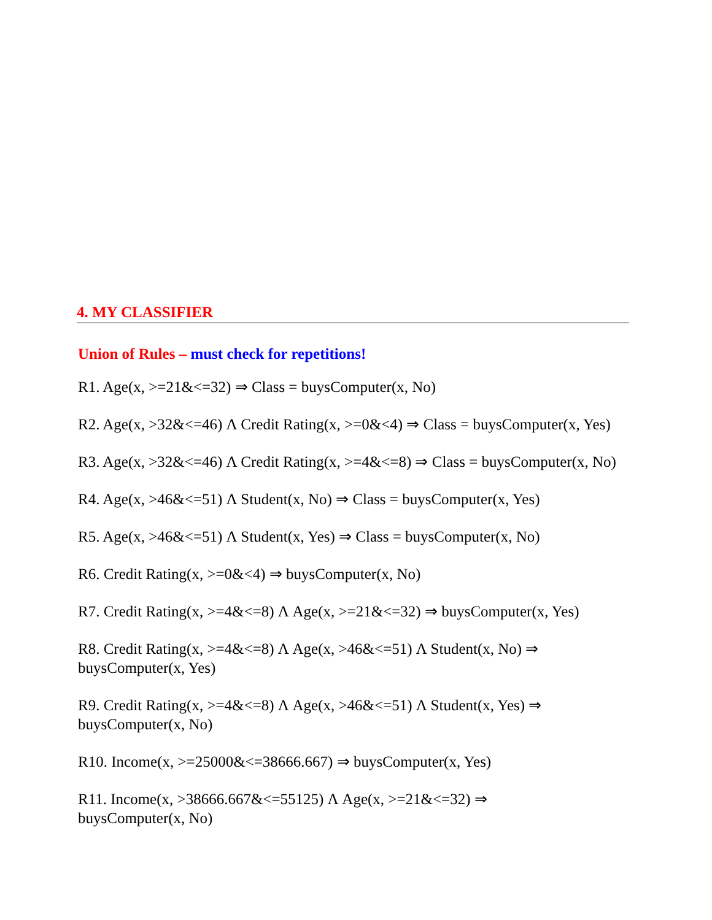4. MY CLASSIFIER
Union of Rules – must check for repetitions!
R1. Age(x, >=21&<=32) ⇒ Class = buysComputer(x, No)
R2. Age(x, >32&<=46) Λ Credit Rating(x, >=0&<4) ⇒ Class = buysComputer(x, Yes)
R3. Age(x, >32&<=46) Λ Credit Rating(x, >=4&<=8) ⇒ Class = buysComputer(x, No)
R4. Age(x, >46&<=51) Λ Student(x, No) ⇒ Class = buysComputer(x, Yes)
R5. Age(x, >46&<=51) Λ Student(x, Yes) ⇒ Class = buysComputer(x, No)
R6. Credit Rating(x, >=0&<4) ⇒ buysComputer(x, No)
R7. Credit Rating(x, >=4&<=8) Λ Age(x, >=21&<=32) ⇒ buysComputer(x, Yes)
R8. Credit Rating(x, >=4&<=8) Λ Age(x, >46&<=51) Λ Student(x, No) ⇒
buysComputer(x, Yes)
R9. Credit Rating(x, >=4&<=8) Λ Age(x, >46&<=51) Λ Student(x, Yes) ⇒
buysComputer(x, No)
R10. Income(x, >=25000&<=38666.667) ⇒ buysComputer(x, Yes)
R11. Income(x, >38666.667&<=55125) Λ Age(x, >=21&<=32) ⇒
buysComputer(x, No)